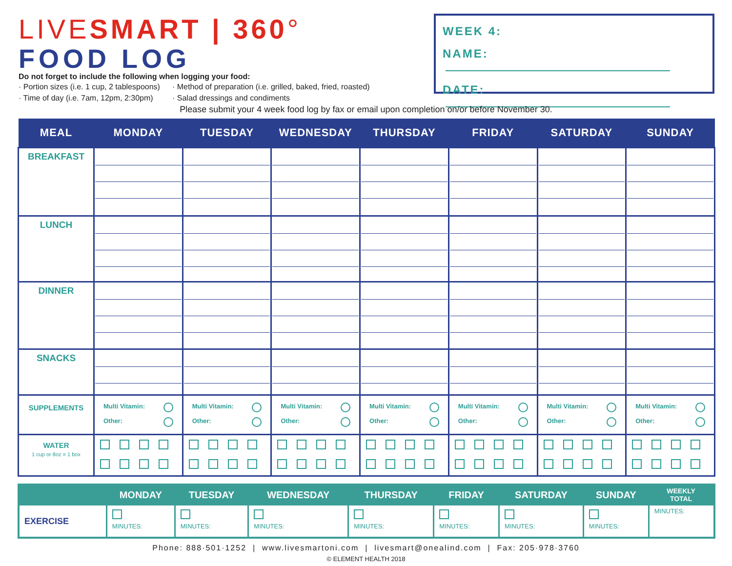LIVESMART | 360°
FOOD LOG
Do not forget to include the following when logging your food:
· Portion sizes (i.e. 1 cup, 2 tablespoons) · Method of preparation (i.e. grilled, baked, fried, roasted) · Time of day (i.e. 7am, 12pm, 2:30pm) · Salad dressings and condiments
WEEK 4:
NAME:
DATE:
Please submit your 4 week food log by fax or email upon completion on/or before November 30.
| MEAL | MONDAY | TUESDAY | WEDNESDAY | THURSDAY | FRIDAY | SATURDAY | SUNDAY |
| --- | --- | --- | --- | --- | --- | --- | --- |
| BREAKFAST | | | | | | | |
| LUNCH | | | | | | | |
| DINNER | | | | | | | |
| SNACKS | | | | | | | |
| SUPPLEMENTS | Multi Vitamin: Other: | Multi Vitamin: Other: | Multi Vitamin: Other: | Multi Vitamin: Other: | Multi Vitamin: Other: | Multi Vitamin: Other: | Multi Vitamin: Other: |
| WATER 1 cup or 8oz = 1 box | | | | | | | |
| | MONDAY | TUESDAY | WEDNESDAY | THURSDAY | FRIDAY | SATURDAY | SUNDAY | WEEKLY TOTAL |
| --- | --- | --- | --- | --- | --- | --- | --- | --- |
| EXERCISE | MINUTES: | MINUTES: | MINUTES: | MINUTES: | MINUTES: | MINUTES: | MINUTES: | MINUTES: |
Phone: 888·501·1252 | www.livesmartoni.com | livesmart@onealind.com | Fax: 205·978·3760
© ELEMENT HEALTH 2018